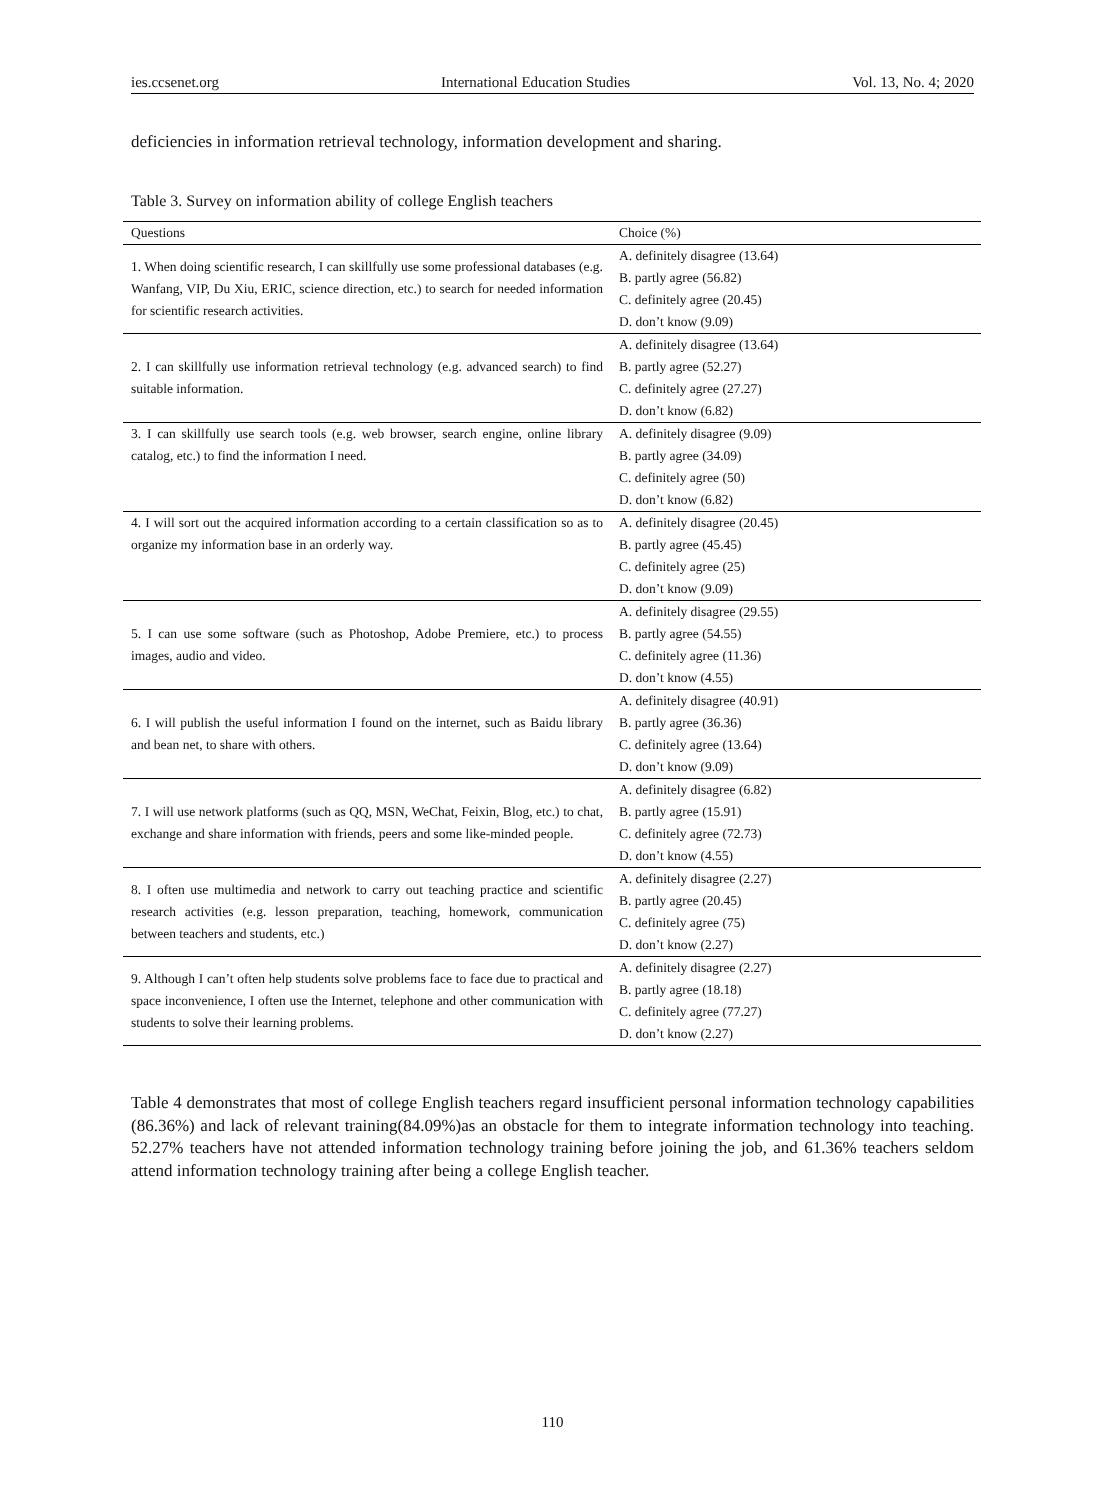ies.ccsenet.org International Education Studies Vol. 13, No. 4; 2020
deficiencies in information retrieval technology, information development and sharing.
Table 3. Survey on information ability of college English teachers
| Questions | Choice (%) |
| --- | --- |
| 1. When doing scientific research, I can skillfully use some professional databases (e.g. Wanfang, VIP, Du Xiu, ERIC, science direction, etc.) to search for needed information for scientific research activities. | A. definitely disagree (13.64) B. partly agree (56.82) C. definitely agree (20.45) D. don’t know (9.09) |
| 2. I can skillfully use information retrieval technology (e.g. advanced search) to find suitable information. | A. definitely disagree (13.64) B. partly agree (52.27) C. definitely agree (27.27) D. don’t know (6.82) |
| 3. I can skillfully use search tools (e.g. web browser, search engine, online library catalog, etc.) to find the information I need. | A. definitely disagree (9.09) B. partly agree (34.09) C. definitely agree (50) D. don’t know (6.82) |
| 4. I will sort out the acquired information according to a certain classification so as to organize my information base in an orderly way. | A. definitely disagree (20.45) B. partly agree (45.45) C. definitely agree (25) D. don’t know (9.09) |
| 5. I can use some software (such as Photoshop, Adobe Premiere, etc.) to process images, audio and video. | A. definitely disagree (29.55) B. partly agree (54.55) C. definitely agree (11.36) D. don’t know (4.55) |
| 6. I will publish the useful information I found on the internet, such as Baidu library and bean net, to share with others. | A. definitely disagree (40.91) B. partly agree (36.36) C. definitely agree (13.64) D. don’t know (9.09) |
| 7. I will use network platforms (such as QQ, MSN, WeChat, Feixin, Blog, etc.) to chat, exchange and share information with friends, peers and some like-minded people. | A. definitely disagree (6.82) B. partly agree (15.91) C. definitely agree (72.73) D. don’t know (4.55) |
| 8. I often use multimedia and network to carry out teaching practice and scientific research activities (e.g. lesson preparation, teaching, homework, communication between teachers and students, etc.) | A. definitely disagree (2.27) B. partly agree (20.45) C. definitely agree (75) D. don’t know (2.27) |
| 9. Although I can’t often help students solve problems face to face due to practical and space inconvenience, I often use the Internet, telephone and other communication with students to solve their learning problems. | A. definitely disagree (2.27) B. partly agree (18.18) C. definitely agree (77.27) D. don’t know (2.27) |
Table 4 demonstrates that most of college English teachers regard insufficient personal information technology capabilities (86.36%) and lack of relevant training(84.09%)as an obstacle for them to integrate information technology into teaching. 52.27% teachers have not attended information technology training before joining the job, and 61.36% teachers seldom attend information technology training after being a college English teacher.
110